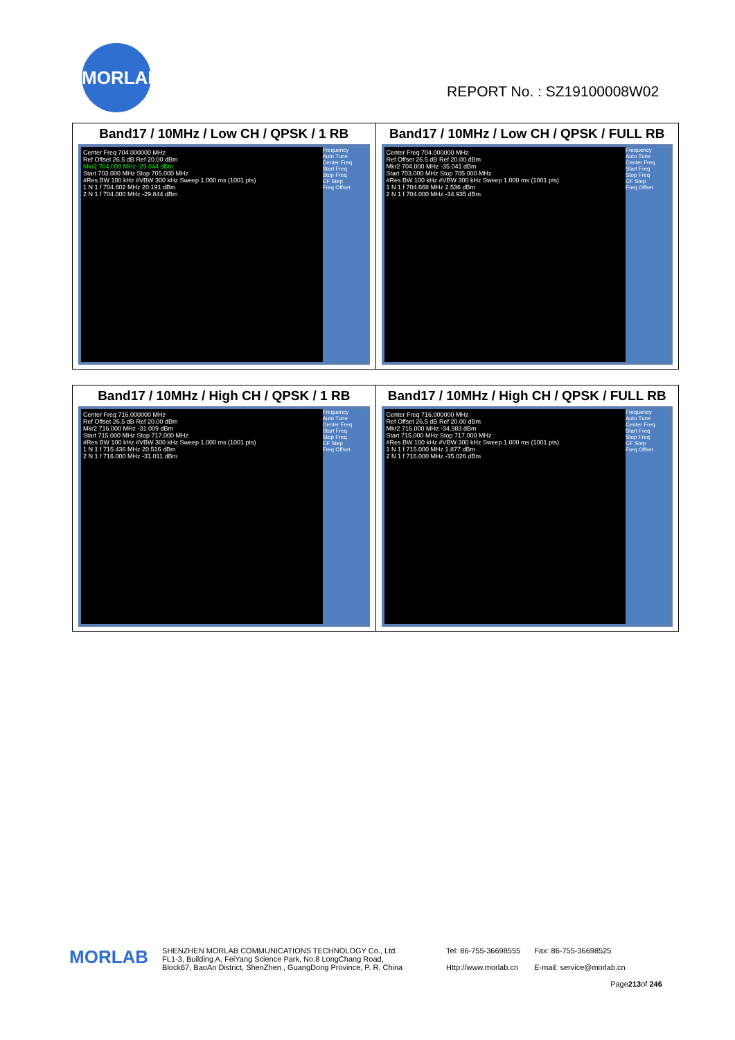MORLAB
REPORT No. : SZ19100008W02
| Band17 / 10MHz / Low CH / QPSK / 1 RB Center Freq 704.000000 MHz Ref Offset 26.5 dB Ref 20.00 dBm Mkr2 704.000 MHz -29.844 dBm Start 703.000 MHz Stop 705.000 MHz #Res BW 100 kHz #VBW 300 kHz Sweep 1.000 ms (1001 pts) 1 N 1 f 704.602 MHz 20.191 dBm 2 N 1 f 704.000 MHz -29.844 dBm Frequency Auto Tune Center Freq Start Freq Stop Freq CF Step Freq Offset | Band17 / 10MHz / Low CH / QPSK / FULL RB Center Freq 704.000000 MHz Ref Offset 26.5 dB Ref 20.00 dBm Mkr2 704.000 MHz -35.041 dBm Start 703.000 MHz Stop 705.000 MHz #Res BW 100 kHz #VBW 300 kHz Sweep 1.000 ms (1001 pts) 1 N 1 f 704.668 MHz 2.536 dBm 2 N 1 f 704.000 MHz -34.935 dBm Frequency Auto Tune Center Freq Start Freq Stop Freq CF Step Freq Offset |
| Band17 / 10MHz / High CH / QPSK / 1 RB Center Freq 716.000000 MHz Ref Offset 26.5 dB Ref 20.00 dBm Mkr2 716.000 MHz -31.009 dBm Start 715.000 MHz Stop 717.000 MHz #Res BW 100 kHz #VBW 300 kHz Sweep 1.000 ms (1001 pts) 1 N 1 f 715.436 MHz 20.516 dBm 2 N 1 f 716.000 MHz -31.011 dBm Frequency Auto Tune Center Freq Start Freq Stop Freq CF Step Freq Offset | Band17 / 10MHz / High CH / QPSK / FULL RB Center Freq 716.000000 MHz Ref Offset 26.5 dB Ref 20.00 dBm Mkr2 716.000 MHz -34.983 dBm Start 715.000 MHz Stop 717.000 MHz #Res BW 100 kHz #VBW 300 kHz Sweep 1.000 ms (1001 pts) 1 N 1 f 715.000 MHz 1.877 dBm 2 N 1 f 716.000 MHz -35.026 dBm Frequency Auto Tune Center Freq Start Freq Stop Freq CF Step Freq Offset |
MORLAB
SHENZHEN MORLAB COMMUNICATIONS TECHNOLOGY Co., Ltd.
FL1-3, Building A, FeiYang Science Park, No.8 LongChang Road,
Block67, BaoAn District, ShenZhen , GuangDong Province, P. R. China
Tel: 86-755-36698555
Http://www.morlab.cn
Fax: 86-755-36698525
E-mail: service@morlab.cn
Page213of 246